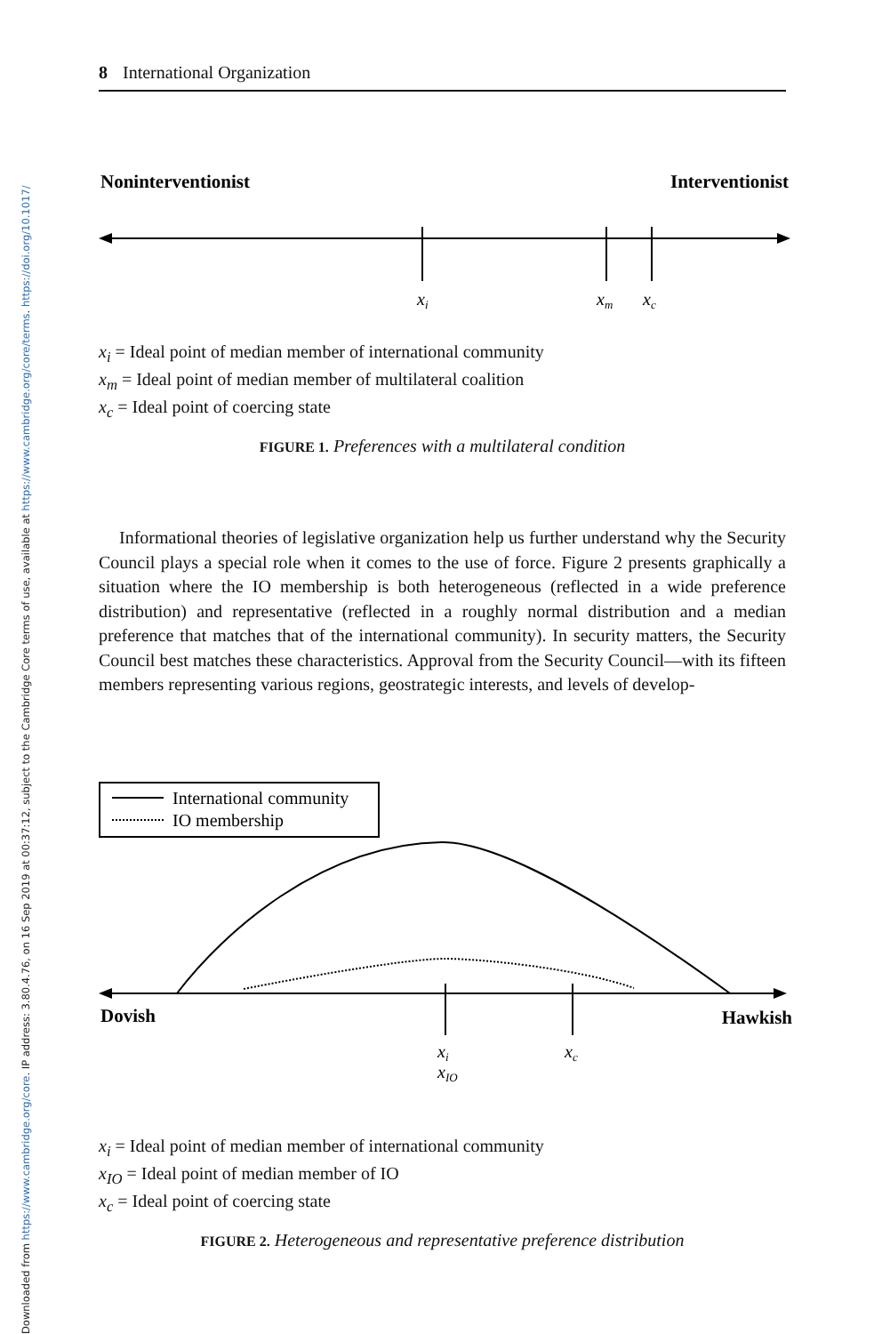8 International Organization
Noninterventionist
Interventionist
xi
xm
xc
x<sub>i</sub> = Ideal point of median member of international community
x<sub>m</sub> = Ideal point of median member of multilateral coalition
x<sub>c</sub> = Ideal point of coercing state
FIGURE 1. Preferences with a multilateral condition
Informational theories of legislative organization help us further understand why the Security Council plays a special role when it comes to the use of force. Figure 2 presents graphically a situation where the IO membership is both heterogeneous (reflected in a wide preference distribution) and representative (reflected in a roughly normal distribution and a median preference that matches that of the international community). In security matters, the Security Council best matches these characteristics. Approval from the Security Council—with its fifteen members representing various regions, geostrategic interests, and levels of develop-
International community
IO membership
Dovish
Hawkish
xi
xIO
xc
x<sub>i</sub> = Ideal point of median member of international community
x<sub>IO</sub> = Ideal point of median member of IO
x<sub>c</sub> = Ideal point of coercing state
FIGURE 2. Heterogeneous and representative preference distribution
Downloaded from https://www.cambridge.org/core. IP address: 3.80.4.76, on 16 Sep 2019 at 00:37:12, subject to the Cambridge Core terms of use, available at https://www.cambridge.org/core/terms. https://doi.org/10.1017/